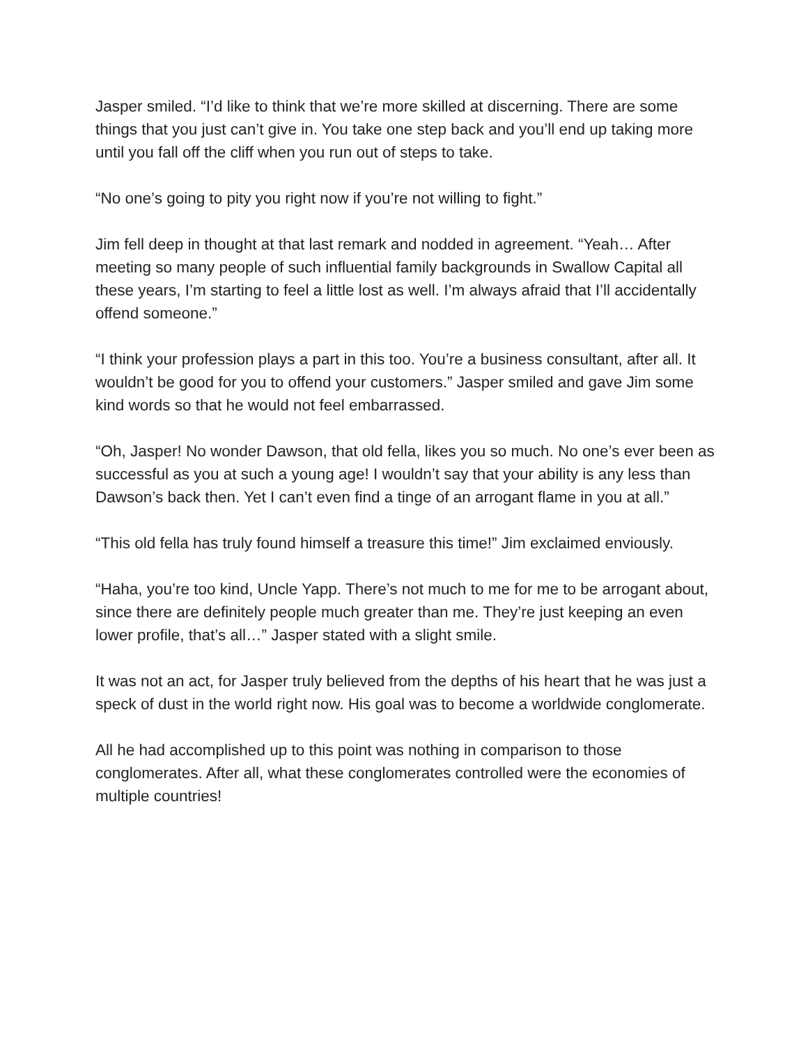Jasper smiled. “I’d like to think that we’re more skilled at discerning. There are some things that you just can’t give in. You take one step back and you’ll end up taking more until you fall off the cliff when you run out of steps to take.
“No one’s going to pity you right now if you’re not willing to fight.”
Jim fell deep in thought at that last remark and nodded in agreement. “Yeah… After meeting so many people of such influential family backgrounds in Swallow Capital all these years, I’m starting to feel a little lost as well. I’m always afraid that I’ll accidentally offend someone.”
“I think your profession plays a part in this too. You’re a business consultant, after all. It wouldn’t be good for you to offend your customers.” Jasper smiled and gave Jim some kind words so that he would not feel embarrassed.
“Oh, Jasper! No wonder Dawson, that old fella, likes you so much. No one’s ever been as successful as you at such a young age! I wouldn’t say that your ability is any less than Dawson’s back then. Yet I can’t even find a tinge of an arrogant flame in you at all.”
“This old fella has truly found himself a treasure this time!” Jim exclaimed enviously.
“Haha, you’re too kind, Uncle Yapp. There’s not much to me for me to be arrogant about, since there are definitely people much greater than me. They’re just keeping an even lower profile, that’s all…” Jasper stated with a slight smile.
It was not an act, for Jasper truly believed from the depths of his heart that he was just a speck of dust in the world right now. His goal was to become a worldwide conglomerate.
All he had accomplished up to this point was nothing in comparison to those conglomerates. After all, what these conglomerates controlled were the economies of multiple countries!